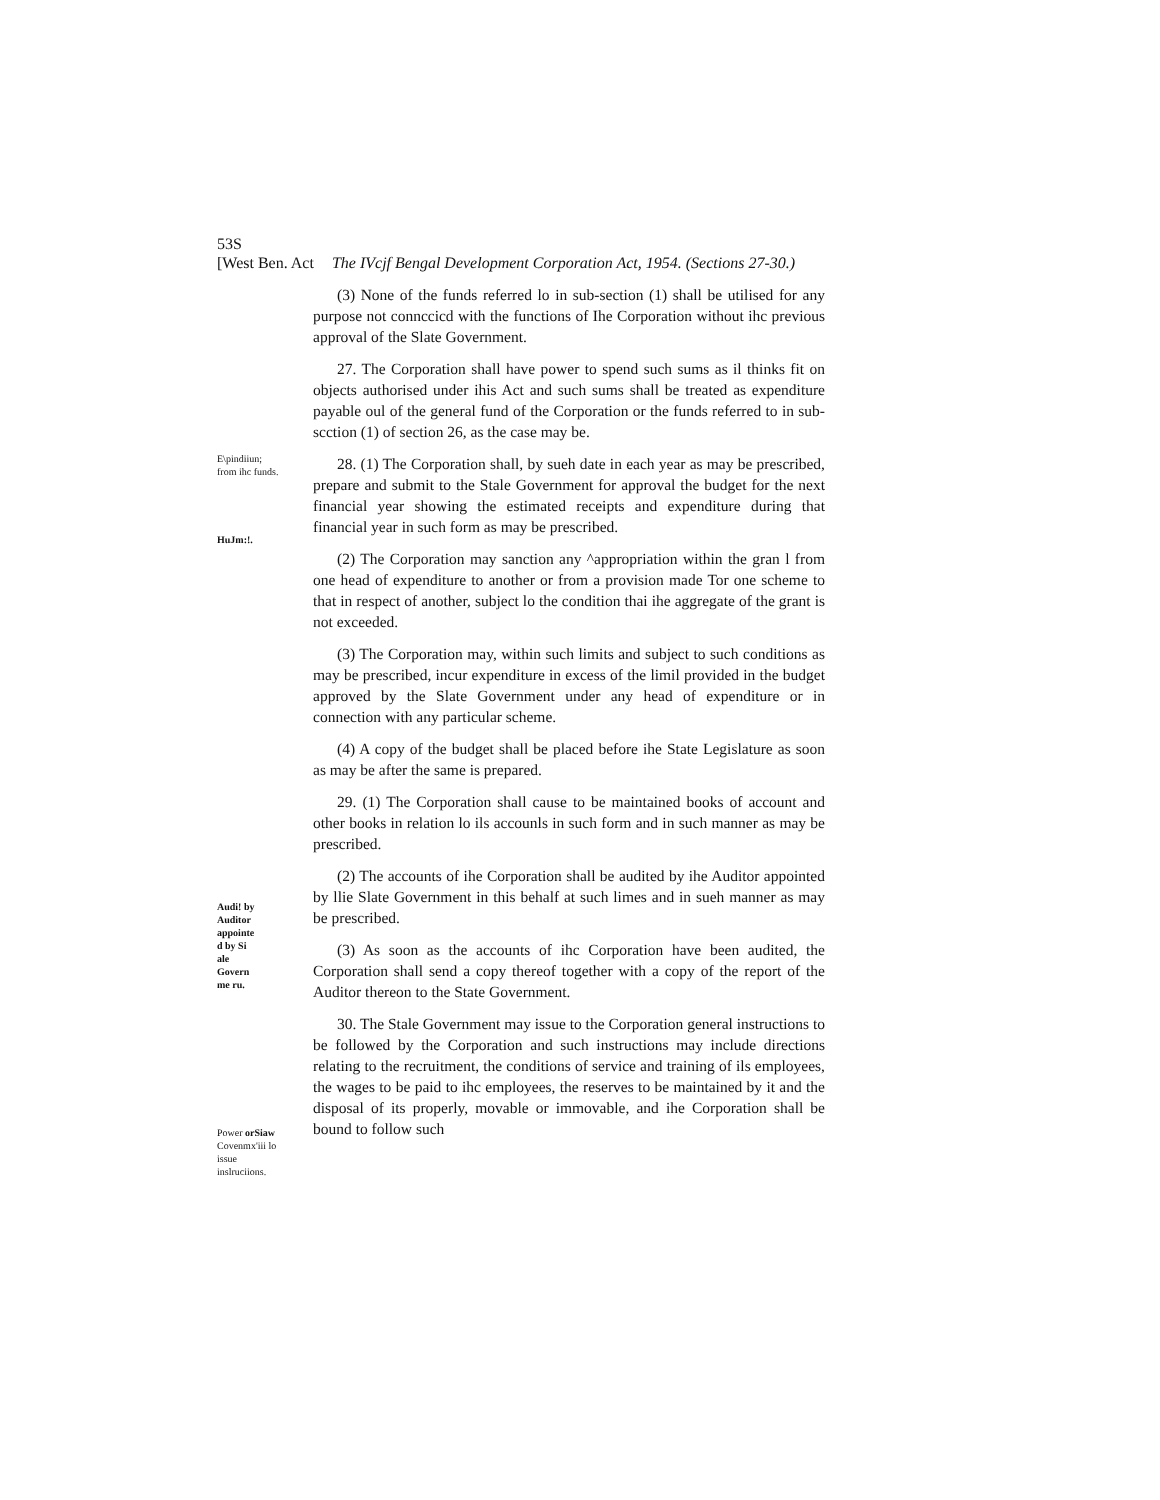53S
[West Ben. Act The IVcjf Bengal Development Corporation Act, 1954. (Sections 27-30.)
E\pindiiun;
from ihc funds.
HuJm:!.
Audi! by
Auditor
appointe
d by Si
ale
Govern
me ru.
Power orSiaw
Covenmx'iii lo
issue
inslruciions.
(3) None of the funds referred lo in sub-section (1) shall be utilised for any purpose not connccicd with the functions of Ihe Corporation without ihc previous approval of the Slate Government.
27. The Corporation shall have power to spend such sums as il thinks fit on objects authorised under ihis Act and such sums shall be treated as expenditure payable oul of the general fund of the Corporation or the funds referred to in sub-scction (1) of section 26, as the case may be.
28. (1) The Corporation shall, by sueh date in each year as may be prescribed, prepare and submit to the Stale Government for approval the budget for the next financial year showing the estimated receipts and expenditure during that financial year in such form as may be prescribed.
(2) The Corporation may sanction any ^appropriation within the gran l from one head of expenditure to another or from a provision made Tor one scheme to that in respect of another, subject lo the condition thai ihe aggregate of the grant is not exceeded.
(3) The Corporation may, within such limits and subject to such conditions as may be prescribed, incur expenditure in excess of the limil provided in the budget approved by the Slate Government under any head of expenditure or in connection with any particular scheme.
(4) A copy of the budget shall be placed before ihe State Legislature as soon as may be after the same is prepared.
29. (1) The Corporation shall cause to be maintained books of account and other books in relation lo ils accounls in such form and in such manner as may be prescribed.
(2) The accounts of ihe Corporation shall be audited by ihe Auditor appointed by llie Slate Government in this behalf at such limes and in sueh manner as may be prescribed.
(3) As soon as the accounts of ihc Corporation have been audited, the Corporation shall send a copy thereof together with a copy of the report of the Auditor thereon to the State Government.
30. The Stale Government may issue to the Corporation general instructions to be followed by the Corporation and such instructions may include directions relating to the recruitment, the conditions of service and training of ils employees, the wages to be paid to ihc employees, the reserves to be maintained by it and the disposal of its properly, movable or immovable, and ihe Corporation shall be bound to follow such